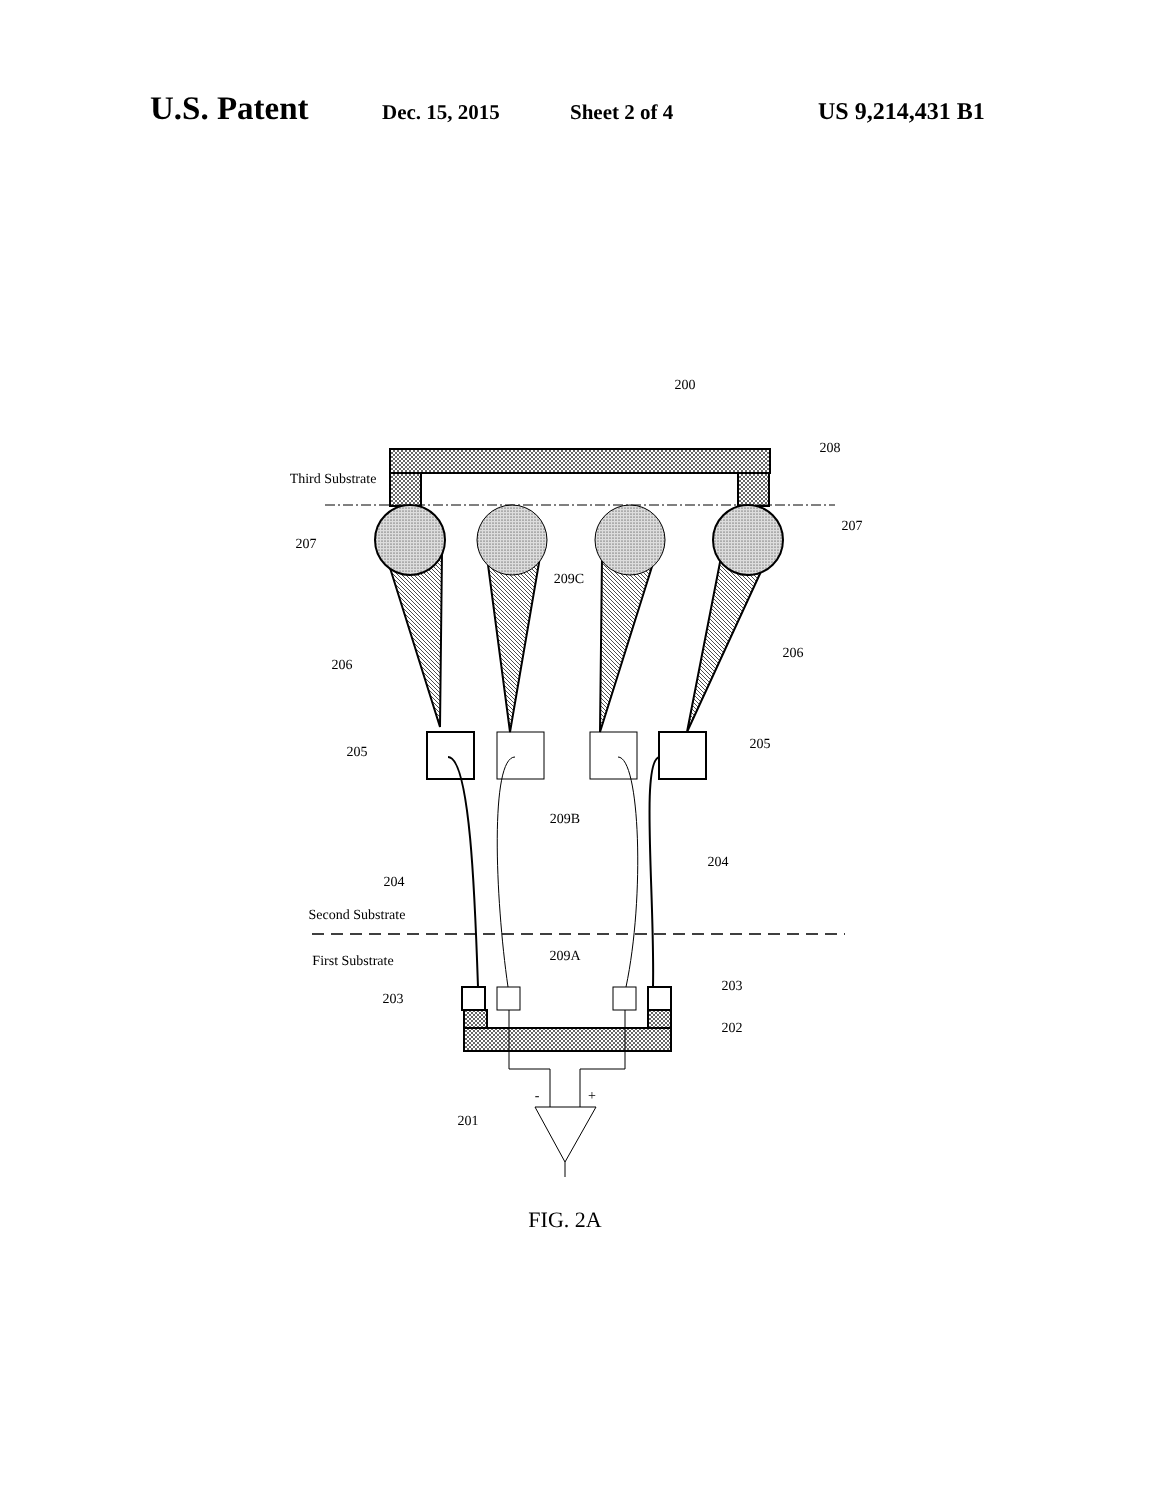U.S. Patent Dec. 15, 2015 Sheet 2 of 4 US 9,214,431 B1
200
208
Third Substrate
207
207
209C
206
206
205
205
209B
204
204
Second Substrate
First Substrate
209A
203
203
202
201
-
+
FIG. 2A